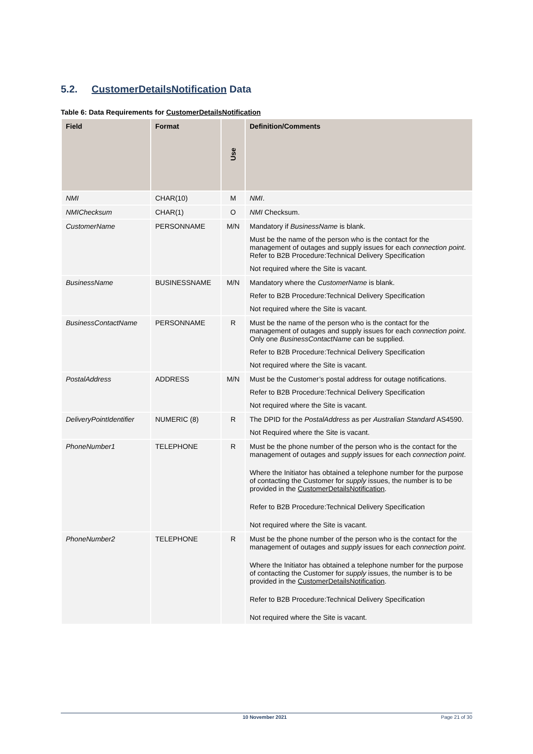5.2. CustomerDetailsNotification Data
Table 6: Data Requirements for CustomerDetailsNotification
| Field | Format | Use | Definition/Comments |
| --- | --- | --- | --- |
| NMI | CHAR(10) | M | NMI . |
| NMIChecksum | CHAR(1) | O | NMI Checksum. |
| CustomerName | PERSONNAME | M/N | Mandatory if BusinessName is blank. Must be the name of the person who is the contact for the management of outages and supply issues for each connection point . Refer to B2B Procedure:Technical Delivery Specification Not required where the Site is vacant. |
| BusinessName | BUSINESSNAME | M/N | Mandatory where the CustomerName is blank. Refer to B2B Procedure:Technical Delivery Specification Not required where the Site is vacant. |
| BusinessContactName | PERSONNAME | R | Must be the name of the person who is the contact for the management of outages and supply issues for each connection point . Only one BusinessContactName can be supplied. Refer to B2B Procedure:Technical Delivery Specification Not required where the Site is vacant. |
| PostalAddress | ADDRESS | M/N | Must be the Customer’s postal address for outage notifications. Refer to B2B Procedure:Technical Delivery Specification Not required where the Site is vacant. |
| DeliveryPointIdentifier | NUMERIC (8) | R | The DPID for the PostalAddress as per Australian Standard AS4590. Not Required where the Site is vacant. |
| PhoneNumber1 | TELEPHONE | R | Must be the phone number of the person who is the contact for the management of outages and supply issues for each connection point . Where the Initiator has obtained a telephone number for the purpose of contacting the Customer for supply issues, the number is to be provided in the CustomerDetailsNotification . Refer to B2B Procedure:Technical Delivery Specification Not required where the Site is vacant. |
| PhoneNumber2 | TELEPHONE | R | Must be the phone number of the person who is the contact for the management of outages and supply issues for each connection point . Where the Initiator has obtained a telephone number for the purpose of contacting the Customer for supply issues, the number is to be provided in the CustomerDetailsNotification . Refer to B2B Procedure:Technical Delivery Specification Not required where the Site is vacant. |
10 November 2021 Page 21 of 30